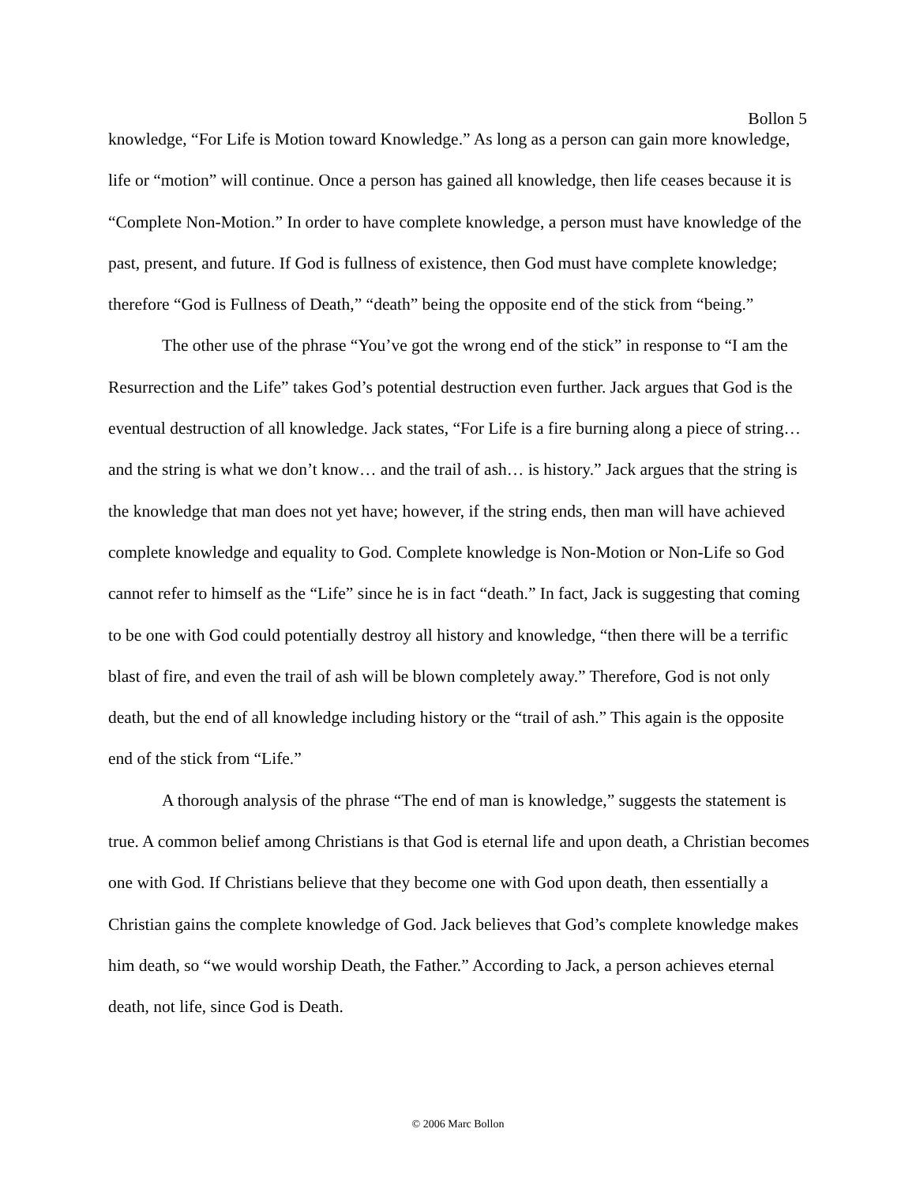Bollon 5
knowledge, “For Life is Motion toward Knowledge.” As long as a person can gain more knowledge, life or “motion” will continue. Once a person has gained all knowledge, then life ceases because it is “Complete Non-Motion.” In order to have complete knowledge, a person must have knowledge of the past, present, and future. If God is fullness of existence, then God must have complete knowledge; therefore “God is Fullness of Death,” “death” being the opposite end of the stick from “being.”
The other use of the phrase “You’ve got the wrong end of the stick” in response to “I am the Resurrection and the Life” takes God’s potential destruction even further. Jack argues that God is the eventual destruction of all knowledge. Jack states, “For Life is a fire burning along a piece of string… and the string is what we don’t know… and the trail of ash… is history.” Jack argues that the string is the knowledge that man does not yet have; however, if the string ends, then man will have achieved complete knowledge and equality to God. Complete knowledge is Non-Motion or Non-Life so God cannot refer to himself as the “Life” since he is in fact “death.” In fact, Jack is suggesting that coming to be one with God could potentially destroy all history and knowledge, “then there will be a terrific blast of fire, and even the trail of ash will be blown completely away.” Therefore, God is not only death, but the end of all knowledge including history or the “trail of ash.” This again is the opposite end of the stick from “Life.”
A thorough analysis of the phrase “The end of man is knowledge,” suggests the statement is true. A common belief among Christians is that God is eternal life and upon death, a Christian becomes one with God. If Christians believe that they become one with God upon death, then essentially a Christian gains the complete knowledge of God. Jack believes that God’s complete knowledge makes him death, so “we would worship Death, the Father.” According to Jack, a person achieves eternal death, not life, since God is Death.
© 2006 Marc Bollon